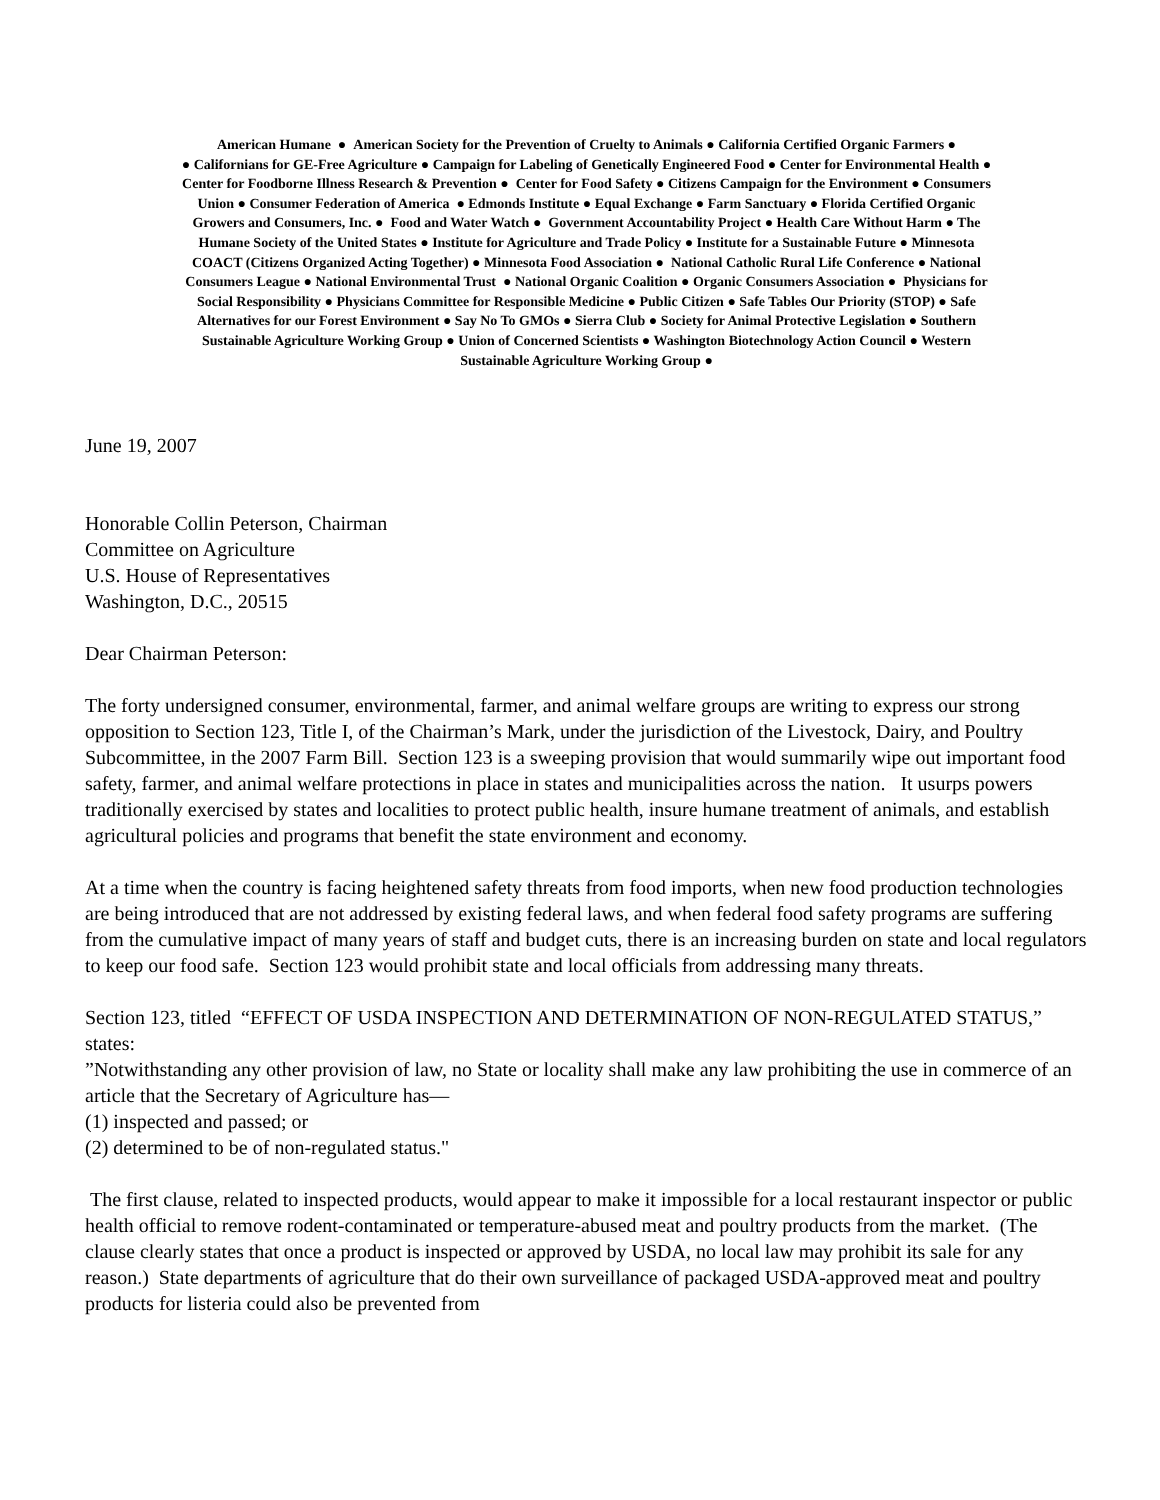American Humane ● American Society for the Prevention of Cruelty to Animals ● California Certified Organic Farmers ●
● Californians for GE-Free Agriculture ● Campaign for Labeling of Genetically Engineered Food ● Center for Environmental Health ●
Center for Foodborne Illness Research & Prevention ● Center for Food Safety ● Citizens Campaign for the Environment ● Consumers
Union ● Consumer Federation of America ● Edmonds Institute ● Equal Exchange ● Farm Sanctuary ● Florida Certified Organic
Growers and Consumers, Inc. ● Food and Water Watch ● Government Accountability Project ● Health Care Without Harm ● The
Humane Society of the United States ● Institute for Agriculture and Trade Policy ● Institute for a Sustainable Future ● Minnesota
COACT (Citizens Organized Acting Together) ● Minnesota Food Association ● National Catholic Rural Life Conference ● National
Consumers League ● National Environmental Trust ● National Organic Coalition ● Organic Consumers Association ● Physicians for
Social Responsibility ● Physicians Committee for Responsible Medicine ● Public Citizen ● Safe Tables Our Priority (STOP) ● Safe
Alternatives for our Forest Environment ● Say No To GMOs ● Sierra Club ● Society for Animal Protective Legislation ● Southern
Sustainable Agriculture Working Group ● Union of Concerned Scientists ● Washington Biotechnology Action Council ● Western
Sustainable Agriculture Working Group ●
June 19, 2007
Honorable Collin Peterson, Chairman
Committee on Agriculture
U.S. House of Representatives
Washington, D.C., 20515
Dear Chairman Peterson:
The forty undersigned consumer, environmental, farmer, and animal welfare groups are writing to express our strong opposition to Section 123, Title I, of the Chairman’s Mark, under the jurisdiction of the Livestock, Dairy, and Poultry Subcommittee, in the 2007 Farm Bill. Section 123 is a sweeping provision that would summarily wipe out important food safety, farmer, and animal welfare protections in place in states and municipalities across the nation. It usurps powers traditionally exercised by states and localities to protect public health, insure humane treatment of animals, and establish agricultural policies and programs that benefit the state environment and economy.
At a time when the country is facing heightened safety threats from food imports, when new food production technologies are being introduced that are not addressed by existing federal laws, and when federal food safety programs are suffering from the cumulative impact of many years of staff and budget cuts, there is an increasing burden on state and local regulators to keep our food safe. Section 123 would prohibit state and local officials from addressing many threats.
Section 123, titled “EFFECT OF USDA INSPECTION AND DETERMINATION OF NON-REGULATED STATUS,” states:
”Notwithstanding any other provision of law, no State or locality shall make any law prohibiting the use in commerce of an article that the Secretary of Agriculture has—
(1) inspected and passed; or
(2) determined to be of non-regulated status."
The first clause, related to inspected products, would appear to make it impossible for a local restaurant inspector or public health official to remove rodent-contaminated or temperature-abused meat and poultry products from the market. (The clause clearly states that once a product is inspected or approved by USDA, no local law may prohibit its sale for any reason.) State departments of agriculture that do their own surveillance of packaged USDA-approved meat and poultry products for listeria could also be prevented from